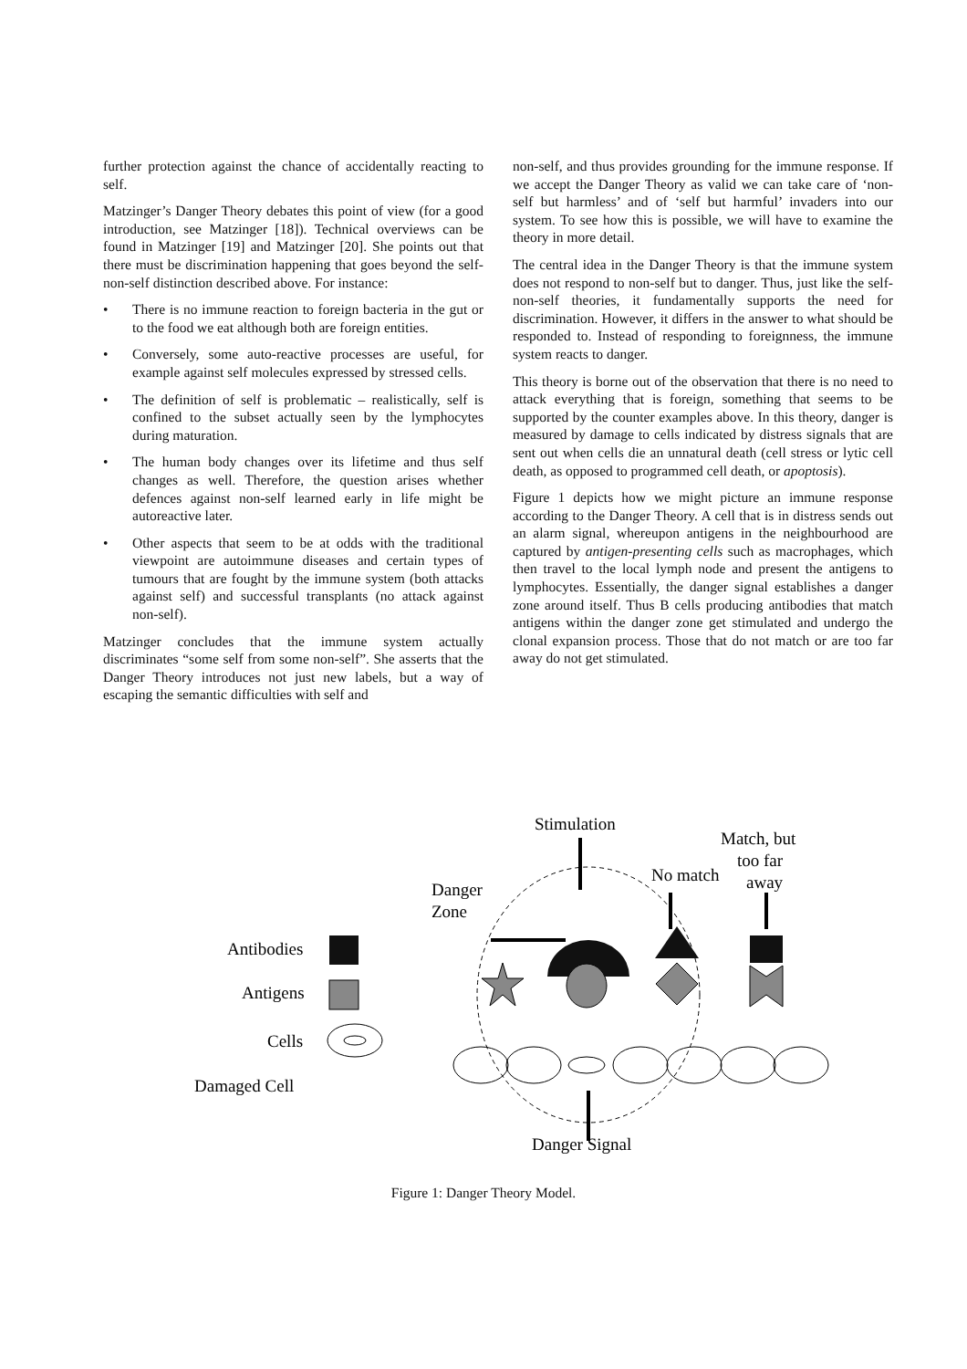further protection against the chance of accidentally reacting to self.
Matzinger’s Danger Theory debates this point of view (for a good introduction, see Matzinger [18]). Technical overviews can be found in Matzinger [19] and Matzinger [20]. She points out that there must be discrimination happening that goes beyond the self-non-self distinction described above. For instance:
• There is no immune reaction to foreign bacteria in the gut or to the food we eat although both are foreign entities.
• Conversely, some auto-reactive processes are useful, for example against self molecules expressed by stressed cells.
• The definition of self is problematic – realistically, self is confined to the subset actually seen by the lymphocytes during maturation.
• The human body changes over its lifetime and thus self changes as well. Therefore, the question arises whether defences against non-self learned early in life might be autoreactive later.
• Other aspects that seem to be at odds with the traditional viewpoint are autoimmune diseases and certain types of tumours that are fought by the immune system (both attacks against self) and successful transplants (no attack against non-self).
Matzinger concludes that the immune system actually discriminates “some self from some non-self”. She asserts that the Danger Theory introduces not just new labels, but a way of escaping the semantic difficulties with self and
non-self, and thus provides grounding for the immune response. If we accept the Danger Theory as valid we can take care of ‘non-self but harmless’ and of ‘self but harmful’ invaders into our system. To see how this is possible, we will have to examine the theory in more detail.
The central idea in the Danger Theory is that the immune system does not respond to non-self but to danger. Thus, just like the self-non-self theories, it fundamentally supports the need for discrimination. However, it differs in the answer to what should be responded to. Instead of responding to foreignness, the immune system reacts to danger.
This theory is borne out of the observation that there is no need to attack everything that is foreign, something that seems to be supported by the counter examples above. In this theory, danger is measured by damage to cells indicated by distress signals that are sent out when cells die an unnatural death (cell stress or lytic cell death, as opposed to programmed cell death, or apoptosis).
Figure 1 depicts how we might picture an immune response according to the Danger Theory. A cell that is in distress sends out an alarm signal, whereupon antigens in the neighbourhood are captured by antigen-presenting cells such as macrophages, which then travel to the local lymph node and present the antigens to lymphocytes. Essentially, the danger signal establishes a danger zone around itself. Thus B cells producing antibodies that match antigens within the danger zone get stimulated and undergo the clonal expansion process. Those that do not match or are too far away do not get stimulated.
Stimulation
Match, but
too far
away
No match
Danger
Zone
Antibodies
Antigens
Cells
Damaged Cell
Danger Signal
Figure 1: Danger Theory Model.